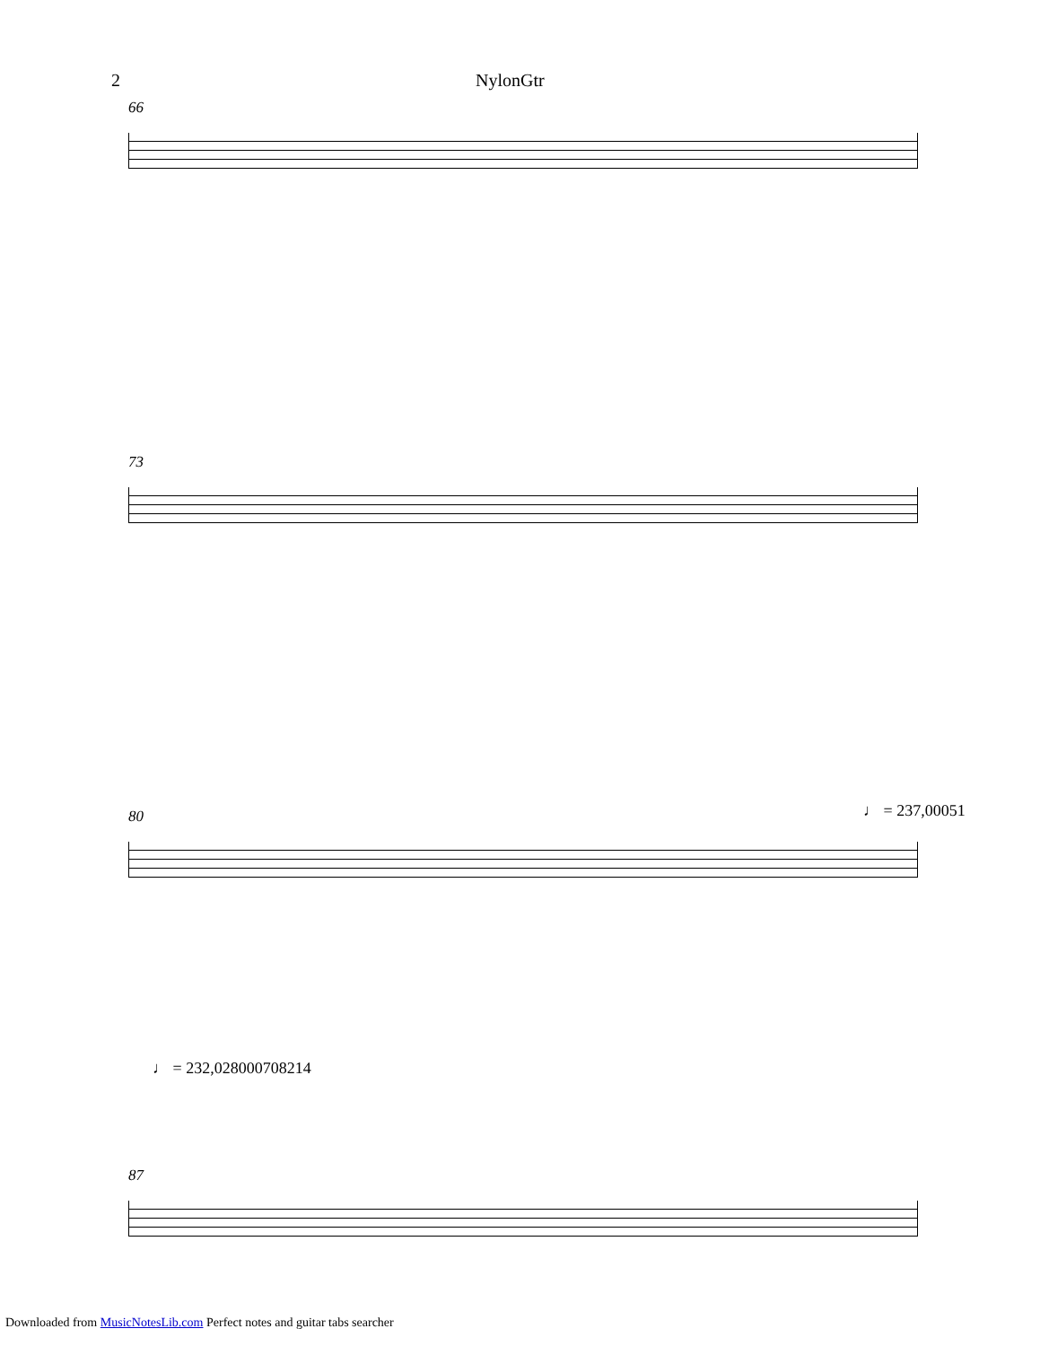2 NylonGtr
66
73
♩ = 237,00051
80
♩ = 232,028000708214
87
Downloaded from MusicNotesLib.com Perfect notes and guitar tabs searcher